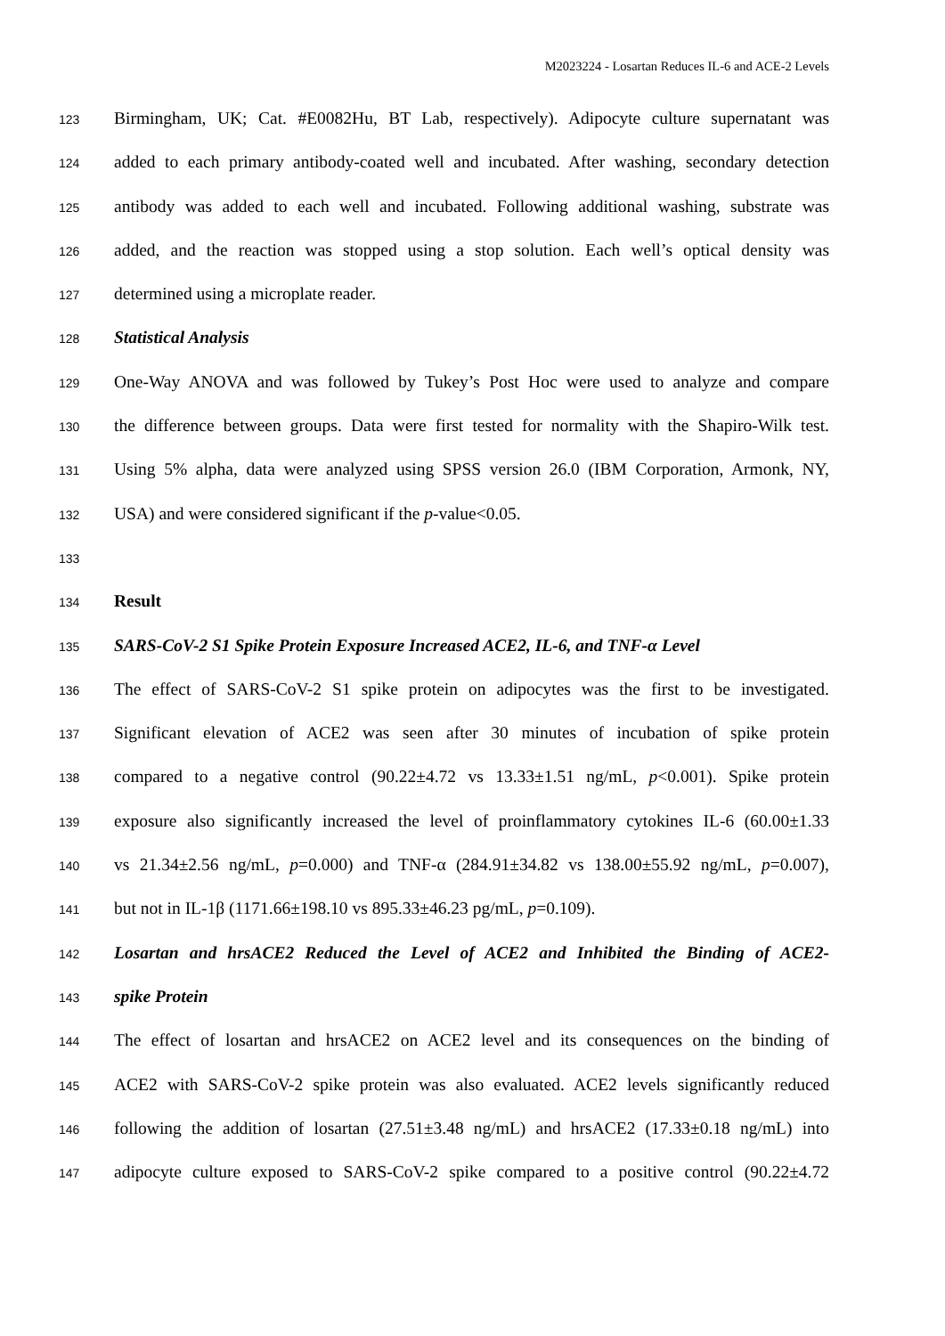M2023224 - Losartan Reduces IL-6 and ACE-2 Levels
123 Birmingham, UK; Cat. #E0082Hu, BT Lab, respectively). Adipocyte culture supernatant was
124 added to each primary antibody-coated well and incubated. After washing, secondary detection
125 antibody was added to each well and incubated. Following additional washing, substrate was
126 added, and the reaction was stopped using a stop solution. Each well’s optical density was
127 determined using a microplate reader.
128 Statistical Analysis
129 One-Way ANOVA and was followed by Tukey’s Post Hoc were used to analyze and compare
130 the difference between groups. Data were first tested for normality with the Shapiro-Wilk test.
131 Using 5% alpha, data were analyzed using SPSS version 26.0 (IBM Corporation, Armonk, NY,
132 USA) and were considered significant if the p-value<0.05.
133
134 Result
135 SARS-CoV-2 S1 Spike Protein Exposure Increased ACE2, IL-6, and TNF-α Level
136 The effect of SARS-CoV-2 S1 spike protein on adipocytes was the first to be investigated.
137 Significant elevation of ACE2 was seen after 30 minutes of incubation of spike protein
138 compared to a negative control (90.22±4.72 vs 13.33±1.51 ng/mL, p<0.001). Spike protein
139 exposure also significantly increased the level of proinflammatory cytokines IL-6 (60.00±1.33
140 vs 21.34±2.56 ng/mL, p=0.000) and TNF-α (284.91±34.82 vs 138.00±55.92 ng/mL, p=0.007),
141 but not in IL-1β (1171.66±198.10 vs 895.33±46.23 pg/mL, p=0.109).
142 Losartan and hrsACE2 Reduced the Level of ACE2 and Inhibited the Binding of ACE2-
143 spike Protein
144 The effect of losartan and hrsACE2 on ACE2 level and its consequences on the binding of
145 ACE2 with SARS-CoV-2 spike protein was also evaluated. ACE2 levels significantly reduced
146 following the addition of losartan (27.51±3.48 ng/mL) and hrsACE2 (17.33±0.18 ng/mL) into
147 adipocyte culture exposed to SARS-CoV-2 spike compared to a positive control (90.22±4.72